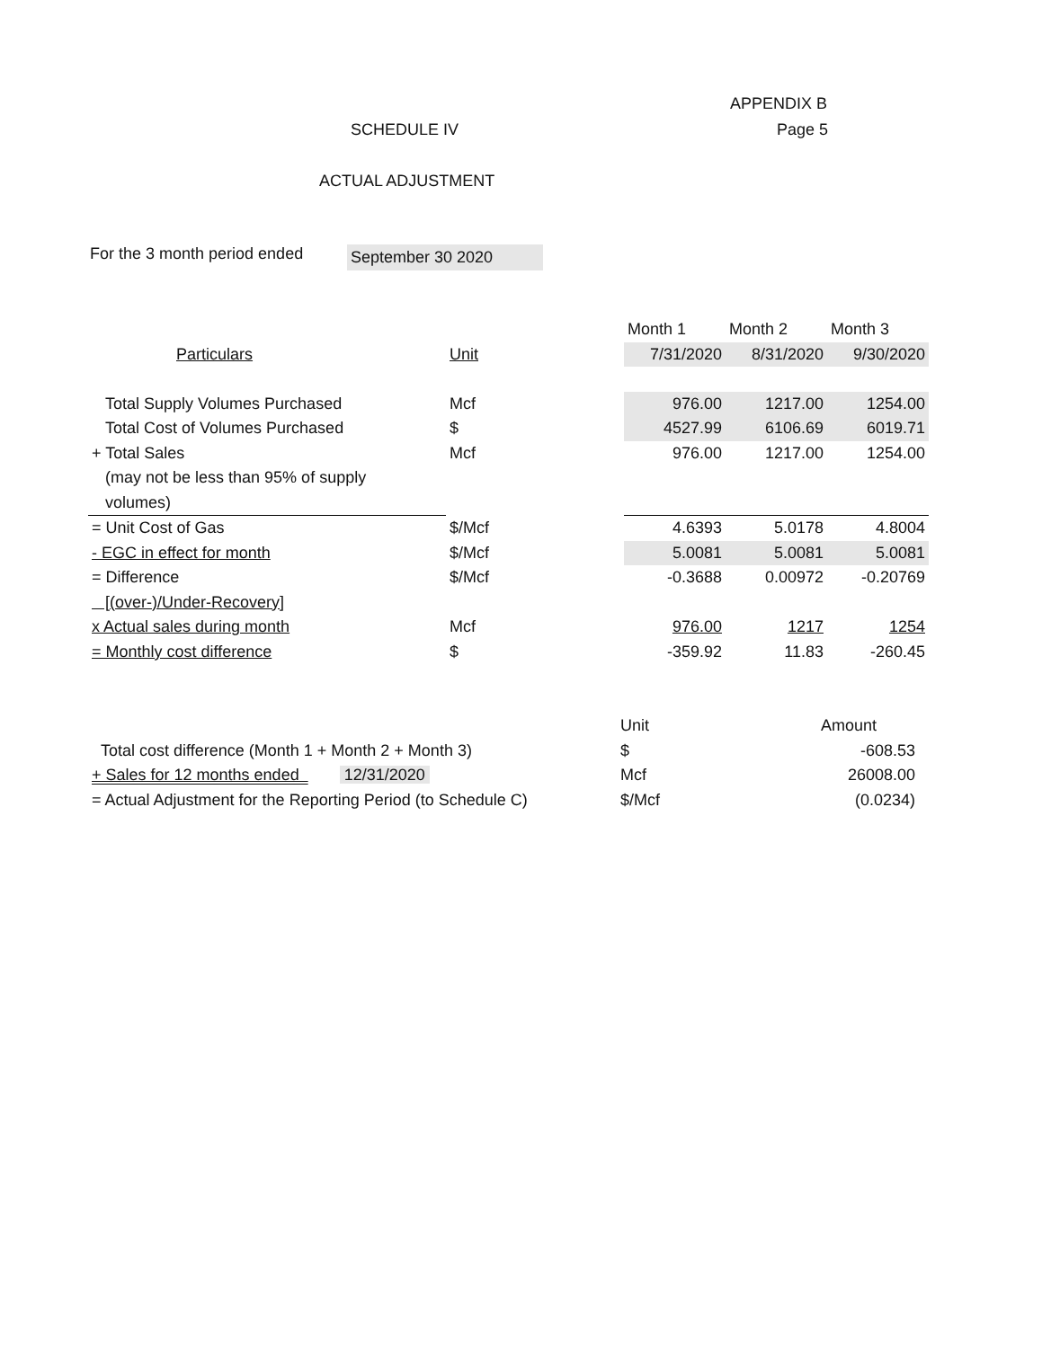APPENDIX B
SCHEDULE IV Page 5
ACTUAL ADJUSTMENT
For the 3 month period ended
September 30 2020
| | | Month 1 | Month 2 | Month 3 |
| Particulars | Unit | 7/31/2020 | 8/31/2020 | 9/30/2020 |
| Total Supply Volumes Purchased | Mcf | 976.00 | 1217.00 | 1254.00 |
| Total Cost of Volumes Purchased | $ | 4527.99 | 6106.69 | 6019.71 |
| + Total Sales | Mcf | 976.00 | 1217.00 | 1254.00 |
| (may not be less than 95% of supply | | | | |
| volumes) | | | | |
| = Unit Cost of Gas | $/Mcf | 4.6393 | 5.0178 | 4.8004 |
| - EGC in effect for month | $/Mcf | 5.0081 | 5.0081 | 5.0081 |
| = Difference | $/Mcf | -0.3688 | 0.00972 | -0.20769 |
| [(over-)/Under-Recovery] | | | | |
| x Actual sales during month | Mcf | 976.00 | 1217 | 1254 |
| = Monthly cost difference | $ | -359.92 | 11.83 | -260.45 |
| | Unit | Amount |
| Total cost difference (Month 1 + Month 2 + Month 3) | $ | -608.53 |
| + Sales for 12 months ended 12/31/2020 | Mcf | 26008.00 |
| = Actual Adjustment for the Reporting Period (to Schedule C) | $/Mcf | (0.0234) |